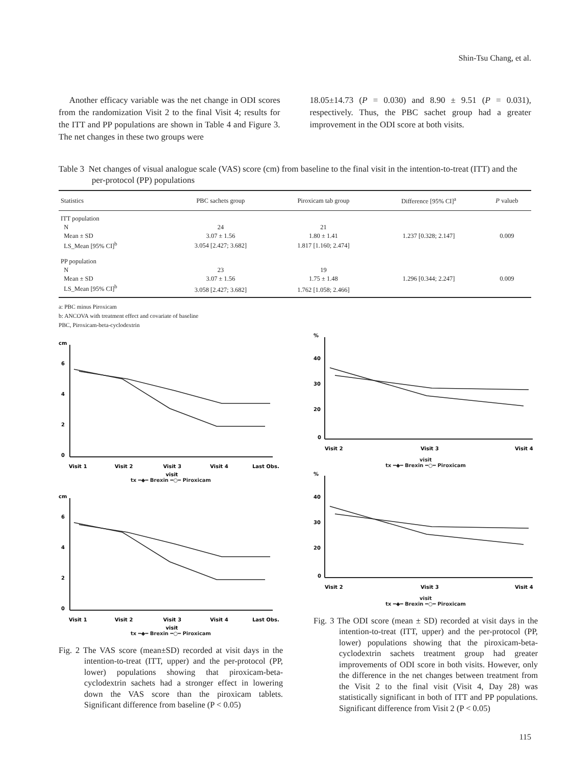Shin-Tsu Chang, et al.
Another efficacy variable was the net change in ODI scores from the randomization Visit 2 to the final Visit 4; results for the ITT and PP populations are shown in Table 4 and Figure 3. The net changes in these two groups were
18.05±14.73 (P = 0.030) and 8.90 ± 9.51 (P = 0.031), respectively. Thus, the PBC sachet group had a greater improvement in the ODI score at both visits.
Table 3 Net changes of visual analogue scale (VAS) score (cm) from baseline to the final visit in the intention-to-treat (ITT) and the per-protocol (PP) populations
| Statistics | PBC sachets group | Piroxicam tab group | Difference [95% CI]<sup>a</sup> | P valueb |
| --- | --- | --- | --- | --- |
| ITT population | | | | |
| N | 24 | 21 | | |
| Mean ± SD | 3.07 ± 1.56 | 1.80 ± 1.41 | 1.237 [0.328; 2.147] | 0.009 |
| LS_Mean [95% CI]<sup>b</sup> | 3.054 [2.427; 3.682] | 1.817 [1.160; 2.474] | | |
| PP population | | | | |
| N | 23 | 19 | | |
| Mean ± SD | 3.07 ± 1.56 | 1.75 ± 1.48 | 1.296 [0.344; 2.247] | 0.009 |
| LS_Mean [95% CI]<sup>b</sup> | 3.058 [2.427; 3.682] | 1.762 [1.058; 2.466] | | |
a: PBC minus Piroxicam
b: ANCOVA with treatment effect and covariate of baseline
PBC, Piroxicam-beta-cyclodextrin
cm
6
4
2
0
Visit 1
Visit 2
Visit 3
Visit 4
Last Obs.
visit
tx ━◆━ Brexin ━○━ Piroxicam
cm
6
4
2
0
Visit 1
Visit 2
Visit 3
Visit 4
Last Obs.
visit
tx ━◆━ Brexin ━○━ Piroxicam
Fig. 2 The VAS score (mean±SD) recorded at visit days in the intention-to-treat (ITT, upper) and the per-protocol (PP, lower) populations showing that piroxicam-beta-cyclodextrin sachets had a stronger effect in lowering down the VAS score than the piroxicam tablets. Significant difference from baseline (P < 0.05)
%
40
30
20
0
Visit 2
Visit 3
Visit 4
visit
tx ━◆━ Brexin ━○━ Piroxicam
%
40
30
20
0
Visit 2
Visit 3
Visit 4
visit
tx ━◆━ Brexin ━○━ Piroxicam
Fig. 3 The ODI score (mean ± SD) recorded at visit days in the intention-to-treat (ITT, upper) and the per-protocol (PP, lower) populations showing that the piroxicam-beta-cyclodextrin sachets treatment group had greater improvements of ODI score in both visits. However, only the difference in the net changes between treatment from the Visit 2 to the final visit (Visit 4, Day 28) was statistically significant in both of ITT and PP populations. Significant difference from Visit 2 (P < 0.05)
115